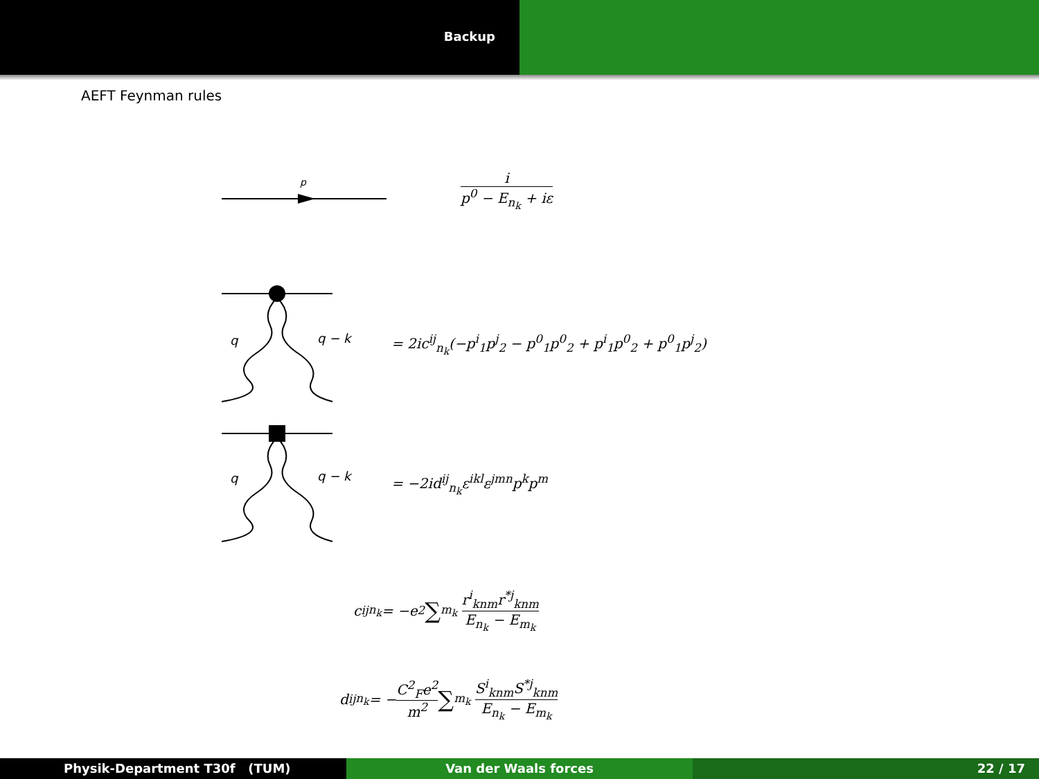Backup
AEFT Feynman rules
p
i
p<sup>0</sup> − E<sub>n<sub>k</sub></sub> + iε
q
q − k
= 2ic<sup>ij</sup><sub>n<sub>k</sub></sub>(−p<sup>i</sup><sub>1</sub>p<sup>j</sup><sub>2</sub> − p<sup>0</sup><sub>1</sub>p<sup>0</sup><sub>2</sub> + p<sup>i</sup><sub>1</sub>p<sup>0</sup><sub>2</sub> + p<sup>0</sup><sub>1</sub>p<sup>j</sup><sub>2</sub>)
q
q − k
= −2id<sup>ij</sup><sub>n<sub>k</sub></sub>ε<sup>ikl</sup>ε<sup>jmn</sup>p<sup>k</sup>p<sup>m</sup>
c<sup>ij</sup><sub>n<sub>k</sub></sub> = −e<sup>2</sup> ∑<sub>m<sub>k</sub></sub> r<sup>i</sup><sub>knm</sub>r<sup>*j</sup><sub>knm</sub> E<sub>n<sub>k</sub></sub> − E<sub>m<sub>k</sub></sub>
d<sup>ij</sup><sub>n<sub>k</sub></sub> = − C<sup>2</sup><sub>F</sub>e<sup>2</sup> m<sup>2</sup> ∑<sub>m<sub>k</sub></sub> S<sup>i</sup><sub>knm</sub>S<sup>*j</sup><sub>knm</sub> E<sub>n<sub>k</sub></sub> − E<sub>m<sub>k</sub></sub>
Physik-Department T30f (TUM) Van der Waals forces 22 / 17